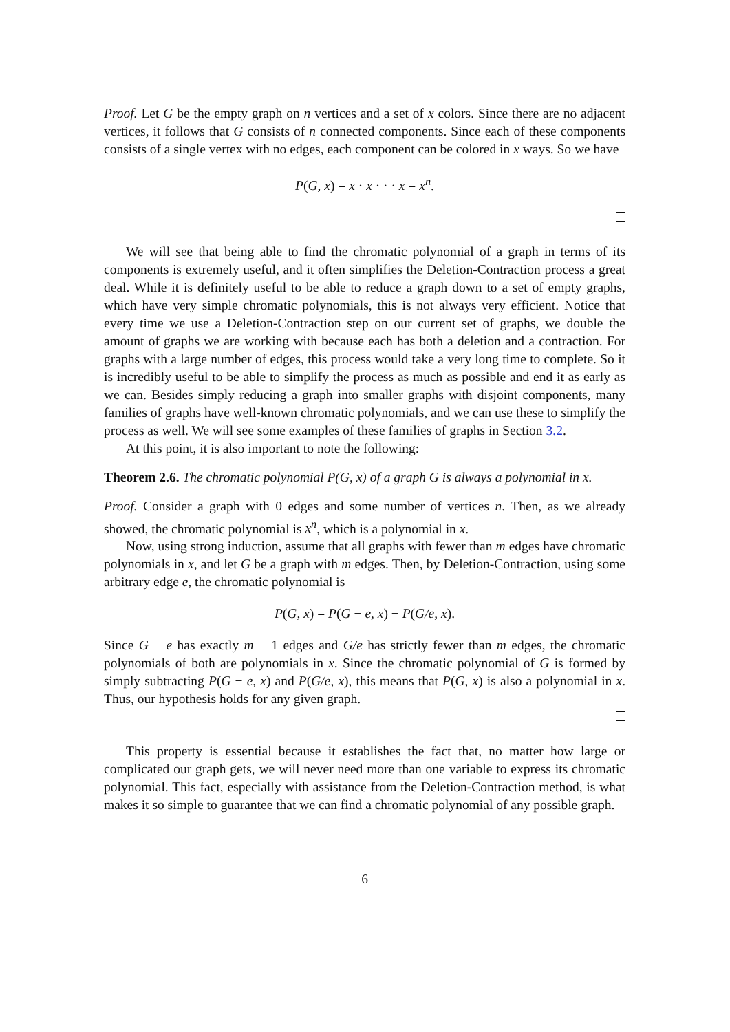Proof. Let G be the empty graph on n vertices and a set of x colors. Since there are no adjacent vertices, it follows that G consists of n connected components. Since each of these components consists of a single vertex with no edges, each component can be colored in x ways. So we have
P(G, x) = x · x · · · x = x<sup>n</sup>.
We will see that being able to find the chromatic polynomial of a graph in terms of its components is extremely useful, and it often simplifies the Deletion-Contraction process a great deal. While it is definitely useful to be able to reduce a graph down to a set of empty graphs, which have very simple chromatic polynomials, this is not always very efficient. Notice that every time we use a Deletion-Contraction step on our current set of graphs, we double the amount of graphs we are working with because each has both a deletion and a contraction. For graphs with a large number of edges, this process would take a very long time to complete. So it is incredibly useful to be able to simplify the process as much as possible and end it as early as we can. Besides simply reducing a graph into smaller graphs with disjoint components, many families of graphs have well-known chromatic polynomials, and we can use these to simplify the process as well. We will see some examples of these families of graphs in Section 3.2.
At this point, it is also important to note the following:
Theorem 2.6. The chromatic polynomial P(G, x) of a graph G is always a polynomial in x.
Proof. Consider a graph with 0 edges and some number of vertices n. Then, as we already showed, the chromatic polynomial is x<sup>n</sup>, which is a polynomial in x.
Now, using strong induction, assume that all graphs with fewer than m edges have chromatic polynomials in x, and let G be a graph with m edges. Then, by Deletion-Contraction, using some arbitrary edge e, the chromatic polynomial is
P(G, x) = P(G − e, x) − P(G/e, x).
Since G − e has exactly m − 1 edges and G/e has strictly fewer than m edges, the chromatic polynomials of both are polynomials in x. Since the chromatic polynomial of G is formed by simply subtracting P(G − e, x) and P(G/e, x), this means that P(G, x) is also a polynomial in x. Thus, our hypothesis holds for any given graph.
This property is essential because it establishes the fact that, no matter how large or complicated our graph gets, we will never need more than one variable to express its chromatic polynomial. This fact, especially with assistance from the Deletion-Contraction method, is what makes it so simple to guarantee that we can find a chromatic polynomial of any possible graph.
6